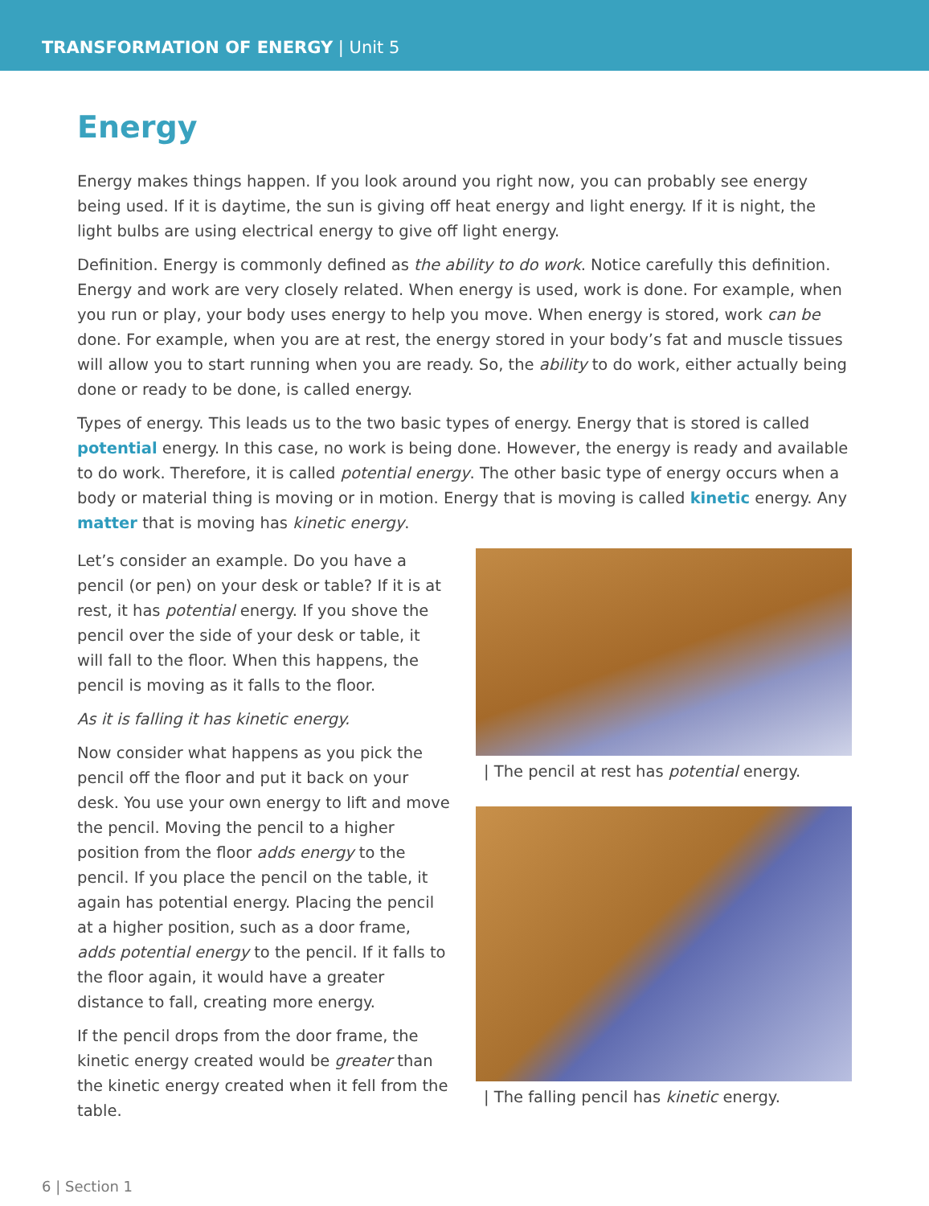TRANSFORMATION OF ENERGY | Unit 5
Energy
Energy makes things happen. If you look around you right now, you can probably see energy being used. If it is daytime, the sun is giving off heat energy and light energy. If it is night, the light bulbs are using electrical energy to give off light energy.
Definition. Energy is commonly defined as the ability to do work. Notice carefully this definition. Energy and work are very closely related. When energy is used, work is done. For example, when you run or play, your body uses energy to help you move. When energy is stored, work can be done. For example, when you are at rest, the energy stored in your body’s fat and muscle tissues will allow you to start running when you are ready. So, the ability to do work, either actually being done or ready to be done, is called energy.
Types of energy. This leads us to the two basic types of energy. Energy that is stored is called potential energy. In this case, no work is being done. However, the energy is ready and available to do work. Therefore, it is called potential energy. The other basic type of energy occurs when a body or material thing is moving or in motion. Energy that is moving is called kinetic energy. Any matter that is moving has kinetic energy.
Let’s consider an example. Do you have a pencil (or pen) on your desk or table? If it is at rest, it has potential energy. If you shove the pencil over the side of your desk or table, it will fall to the floor. When this happens, the pencil is moving as it falls to the floor.
As it is falling it has kinetic energy.
Now consider what happens as you pick the pencil off the floor and put it back on your desk. You use your own energy to lift and move the pencil. Moving the pencil to a higher position from the floor adds energy to the pencil. If you place the pencil on the table, it again has potential energy. Placing the pencil at a higher position, such as a door frame, adds potential energy to the pencil. If it falls to the floor again, it would have a greater distance to fall, creating more energy.
If the pencil drops from the door frame, the kinetic energy created would be greater than the kinetic energy created when it fell from the table.
| The pencil at rest has potential energy.
| The falling pencil has kinetic energy.
6 | Section 1